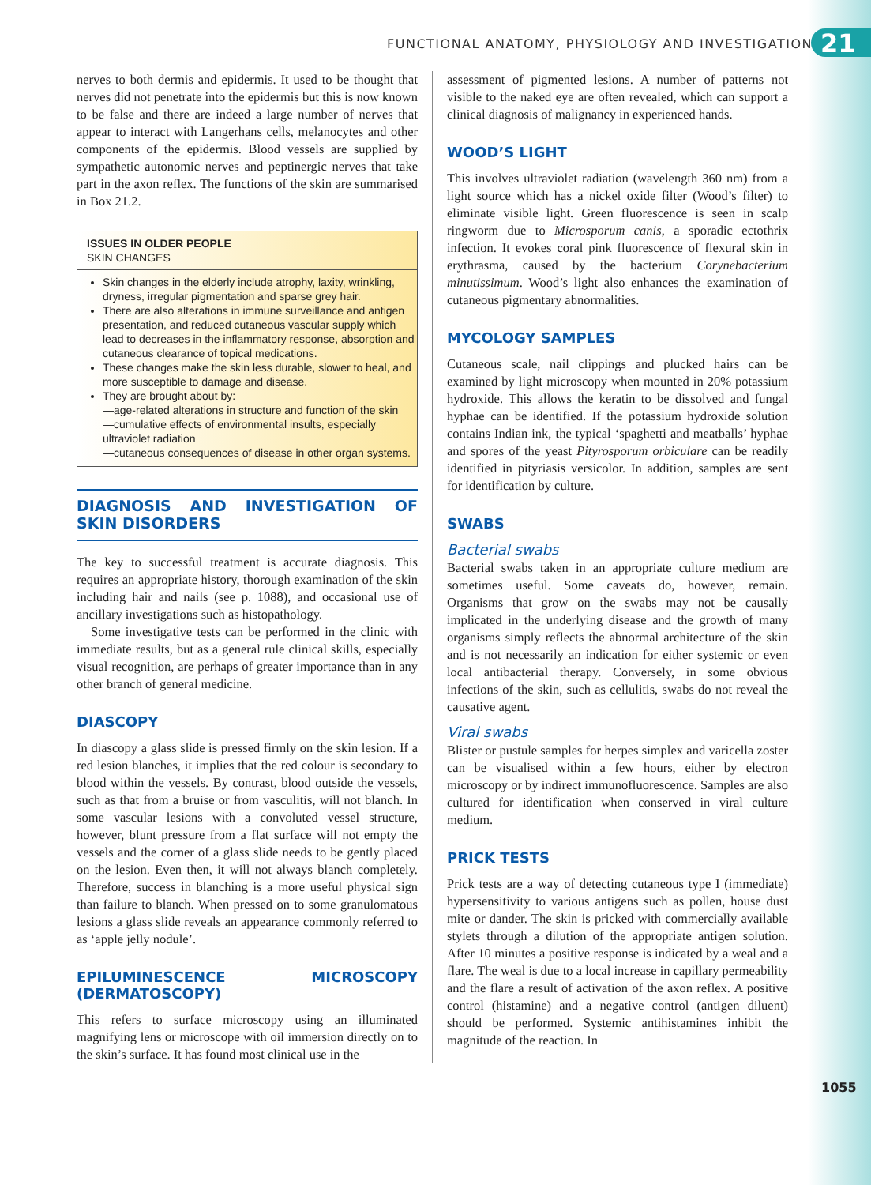FUNCTIONAL ANATOMY, PHYSIOLOGY AND INVESTIGATIONS 21
nerves to both dermis and epidermis. It used to be thought that nerves did not penetrate into the epidermis but this is now known to be false and there are indeed a large number of nerves that appear to interact with Langerhans cells, melanocytes and other components of the epidermis. Blood vessels are supplied by sympathetic autonomic nerves and peptinergic nerves that take part in the axon reflex. The functions of the skin are summarised in Box 21.2.
ISSUES IN OLDER PEOPLE
SKIN CHANGES
Skin changes in the elderly include atrophy, laxity, wrinkling, dryness, irregular pigmentation and sparse grey hair.
There are also alterations in immune surveillance and antigen presentation, and reduced cutaneous vascular supply which lead to decreases in the inflammatory response, absorption and cutaneous clearance of topical medications.
These changes make the skin less durable, slower to heal, and more susceptible to damage and disease.
They are brought about by:
—age-related alterations in structure and function of the skin
—cumulative effects of environmental insults, especially ultraviolet radiation
—cutaneous consequences of disease in other organ systems.
DIAGNOSIS AND INVESTIGATION OF SKIN DISORDERS
The key to successful treatment is accurate diagnosis. This requires an appropriate history, thorough examination of the skin including hair and nails (see p. 1088), and occasional use of ancillary investigations such as histopathology.
Some investigative tests can be performed in the clinic with immediate results, but as a general rule clinical skills, especially visual recognition, are perhaps of greater importance than in any other branch of general medicine.
DIASCOPY
In diascopy a glass slide is pressed firmly on the skin lesion. If a red lesion blanches, it implies that the red colour is secondary to blood within the vessels. By contrast, blood outside the vessels, such as that from a bruise or from vasculitis, will not blanch. In some vascular lesions with a convoluted vessel structure, however, blunt pressure from a flat surface will not empty the vessels and the corner of a glass slide needs to be gently placed on the lesion. Even then, it will not always blanch completely. Therefore, success in blanching is a more useful physical sign than failure to blanch. When pressed on to some granulomatous lesions a glass slide reveals an appearance commonly referred to as ‘apple jelly nodule’.
EPILUMINESCENCE MICROSCOPY (DERMATOSCOPY)
This refers to surface microscopy using an illuminated magnifying lens or microscope with oil immersion directly on to the skin’s surface. It has found most clinical use in the
assessment of pigmented lesions. A number of patterns not visible to the naked eye are often revealed, which can support a clinical diagnosis of malignancy in experienced hands.
WOOD’S LIGHT
This involves ultraviolet radiation (wavelength 360 nm) from a light source which has a nickel oxide filter (Wood’s filter) to eliminate visible light. Green fluorescence is seen in scalp ringworm due to Microsporum canis, a sporadic ectothrix infection. It evokes coral pink fluorescence of flexural skin in erythrasma, caused by the bacterium Corynebacterium minutissimum. Wood’s light also enhances the examination of cutaneous pigmentary abnormalities.
MYCOLOGY SAMPLES
Cutaneous scale, nail clippings and plucked hairs can be examined by light microscopy when mounted in 20% potassium hydroxide. This allows the keratin to be dissolved and fungal hyphae can be identified. If the potassium hydroxide solution contains Indian ink, the typical ‘spaghetti and meatballs’ hyphae and spores of the yeast Pityrosporum orbiculare can be readily identified in pityriasis versicolor. In addition, samples are sent for identification by culture.
SWABS
Bacterial swabs
Bacterial swabs taken in an appropriate culture medium are sometimes useful. Some caveats do, however, remain. Organisms that grow on the swabs may not be causally implicated in the underlying disease and the growth of many organisms simply reflects the abnormal architecture of the skin and is not necessarily an indication for either systemic or even local antibacterial therapy. Conversely, in some obvious infections of the skin, such as cellulitis, swabs do not reveal the causative agent.
Viral swabs
Blister or pustule samples for herpes simplex and varicella zoster can be visualised within a few hours, either by electron microscopy or by indirect immunofluorescence. Samples are also cultured for identification when conserved in viral culture medium.
PRICK TESTS
Prick tests are a way of detecting cutaneous type I (immediate) hypersensitivity to various antigens such as pollen, house dust mite or dander. The skin is pricked with commercially available stylets through a dilution of the appropriate antigen solution. After 10 minutes a positive response is indicated by a weal and a flare. The weal is due to a local increase in capillary permeability and the flare a result of activation of the axon reflex. A positive control (histamine) and a negative control (antigen diluent) should be performed. Systemic antihistamines inhibit the magnitude of the reaction. In
1055